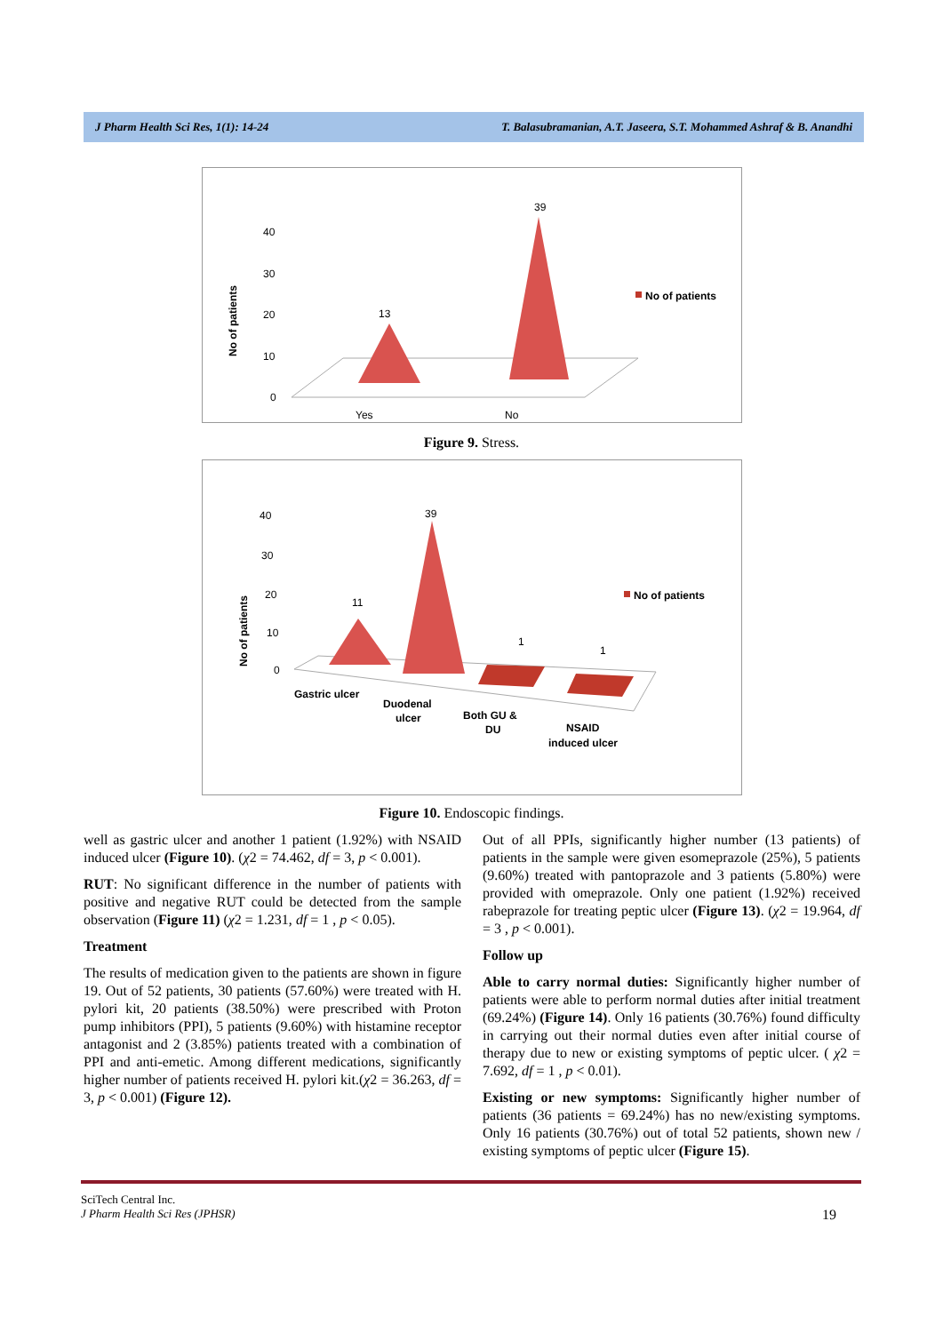J Pharm Health Sci Res, 1(1): 14-24 T. Balasubramanian, A.T. Jaseera, S.T. Mohammed Ashraf & B. Anandhi
No of patients
40
30
20
10
0
13
39
Yes
No
No of patients
Figure 9. Stress.
No of patients
40
30
20
10
0
11
39
1
1
Gastric ulcer
Duodenal
ulcer
Both GU &
DU
NSAID
induced ulcer
No of patients
Figure 10. Endoscopic findings.
well as gastric ulcer and another 1 patient (1.92%) with NSAID induced ulcer (Figure 10). (χ2 = 74.462, df = 3, p < 0.001).
RUT: No significant difference in the number of patients with positive and negative RUT could be detected from the sample observation (Figure 11) (χ2 = 1.231, df = 1 , p < 0.05).
Treatment
The results of medication given to the patients are shown in figure 19. Out of 52 patients, 30 patients (57.60%) were treated with H. pylori kit, 20 patients (38.50%) were prescribed with Proton pump inhibitors (PPI), 5 patients (9.60%) with histamine receptor antagonist and 2 (3.85%) patients treated with a combination of PPI and anti-emetic. Among different medications, significantly higher number of patients received H. pylori kit.(χ2 = 36.263, df = 3, p < 0.001) (Figure 12).
Out of all PPIs, significantly higher number (13 patients) of patients in the sample were given esomeprazole (25%), 5 patients (9.60%) treated with pantoprazole and 3 patients (5.80%) were provided with omeprazole. Only one patient (1.92%) received rabeprazole for treating peptic ulcer (Figure 13). (χ2 = 19.964, df = 3 , p < 0.001).
Follow up
Able to carry normal duties: Significantly higher number of patients were able to perform normal duties after initial treatment (69.24%) (Figure 14). Only 16 patients (30.76%) found difficulty in carrying out their normal duties even after initial course of therapy due to new or existing symptoms of peptic ulcer. ( χ2 = 7.692, df = 1 , p < 0.01).
Existing or new symptoms: Significantly higher number of patients (36 patients = 69.24%) has no new/existing symptoms. Only 16 patients (30.76%) out of total 52 patients, shown new / existing symptoms of peptic ulcer (Figure 15).
SciTech Central Inc.
J Pharm Health Sci Res (JPHSR) 19